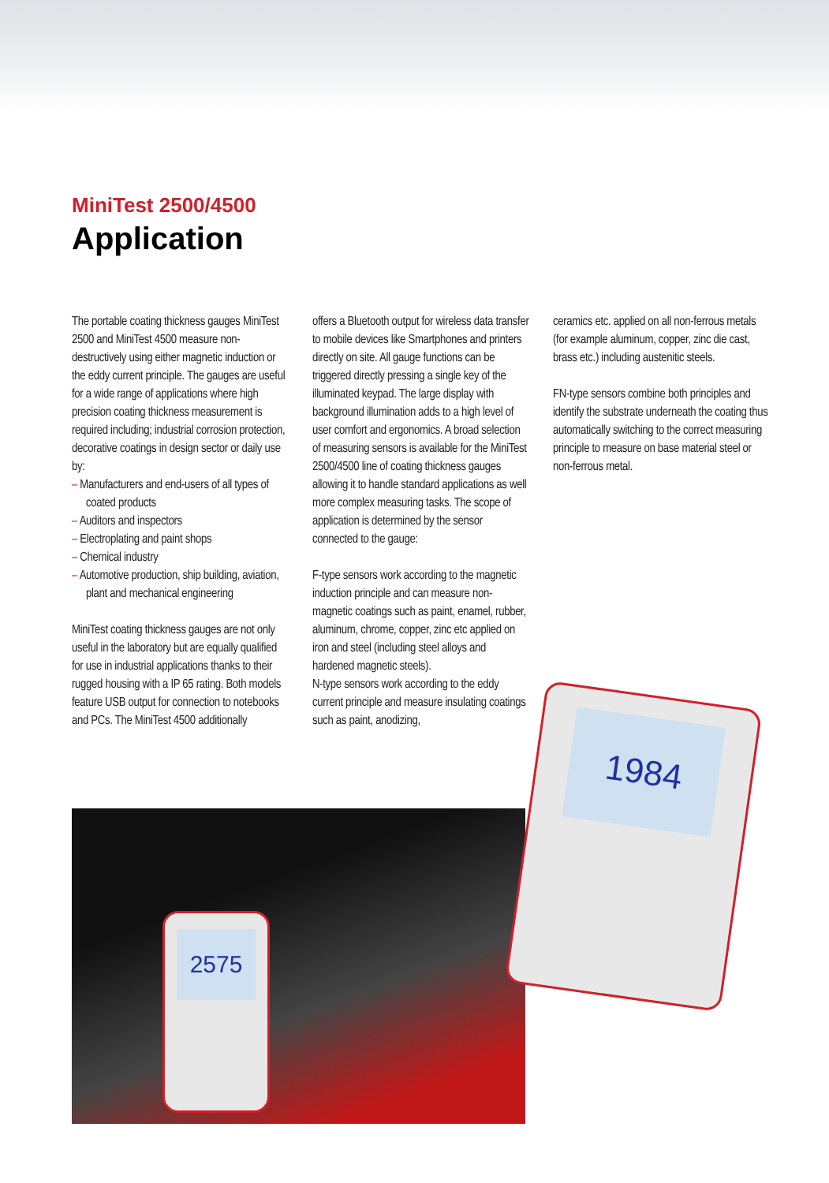MiniTest 2500/4500
Application
The portable coating thickness gauges MiniTest 2500 and MiniTest 4500 measure non-destructively using either magnetic induction or the eddy current principle. The gauges are useful for a wide range of applications where high precision coating thickness measurement is required including; industrial corrosion protection, decorative coatings in design sector or daily use by:
– Manufacturers and end-users of all types of coated products
– Auditors and inspectors
– Electroplating and paint shops
– Chemical industry
– Automotive production, ship building, aviation, plant and mechanical engineering
MiniTest coating thickness gauges are not only useful in the laboratory but are equally qualified for use in industrial applications thanks to their rugged housing with a IP 65 rating. Both models feature USB output for connection to notebooks and PCs. The MiniTest 4500 additionally
offers a Bluetooth output for wireless data transfer to mobile devices like Smartphones and printers directly on site. All gauge functions can be triggered directly pressing a single key of the illuminated keypad. The large display with background illumination adds to a high level of user comfort and ergonomics. A broad selection of measuring sensors is available for the MiniTest 2500/4500 line of coating thickness gauges allowing it to handle standard applications as well more complex measuring tasks. The scope of application is determined by the sensor connected to the gauge:
F-type sensors work according to the magnetic induction principle and can measure non-magnetic coatings such as paint, enamel, rubber, aluminum, chrome, copper, zinc etc applied on iron and steel (including steel alloys and hardened magnetic steels).
N-type sensors work according to the eddy current principle and measure insulating coatings such as paint, anodizing,
ceramics etc. applied on all non-ferrous metals (for example aluminum, copper, zinc die cast, brass etc.) including austenitic steels.
FN-type sensors combine both principles and identify the substrate underneath the coating thus automatically switching to the correct measuring principle to measure on base material steel or non-ferrous metal.
2575
1984